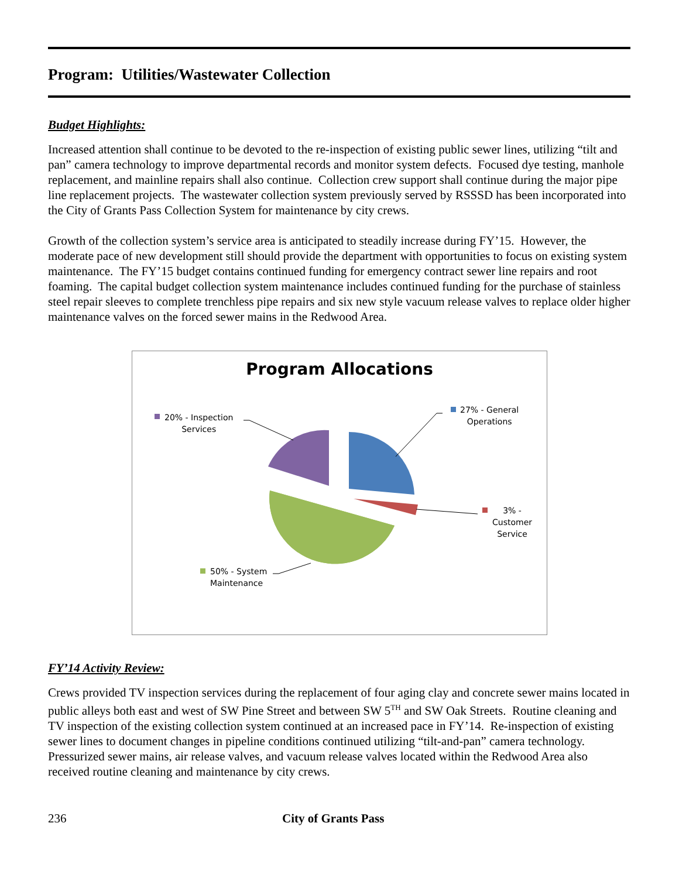Program: Utilities/Wastewater Collection
Budget Highlights:
Increased attention shall continue to be devoted to the re-inspection of existing public sewer lines, utilizing “tilt and pan” camera technology to improve departmental records and monitor system defects. Focused dye testing, manhole replacement, and mainline repairs shall also continue. Collection crew support shall continue during the major pipe line replacement projects. The wastewater collection system previously served by RSSSD has been incorporated into the City of Grants Pass Collection System for maintenance by city crews.
Growth of the collection system’s service area is anticipated to steadily increase during FY’15. However, the moderate pace of new development still should provide the department with opportunities to focus on existing system maintenance. The FY’15 budget contains continued funding for emergency contract sewer line repairs and root foaming. The capital budget collection system maintenance includes continued funding for the purchase of stainless steel repair sleeves to complete trenchless pipe repairs and six new style vacuum release valves to replace older higher maintenance valves on the forced sewer mains in the Redwood Area.
Program Allocations
27% - General
Operations
3% -
Customer
Service
20% - Inspection
Services
50% - System
Maintenance
FY’14 Activity Review:
Crews provided TV inspection services during the replacement of four aging clay and concrete sewer mains located in public alleys both east and west of SW Pine Street and between SW 5<sup>TH</sup> and SW Oak Streets. Routine cleaning and TV inspection of the existing collection system continued at an increased pace in FY’14. Re-inspection of existing sewer lines to document changes in pipeline conditions continued utilizing “tilt-and-pan” camera technology. Pressurized sewer mains, air release valves, and vacuum release valves located within the Redwood Area also received routine cleaning and maintenance by city crews.
236 City of Grants Pass